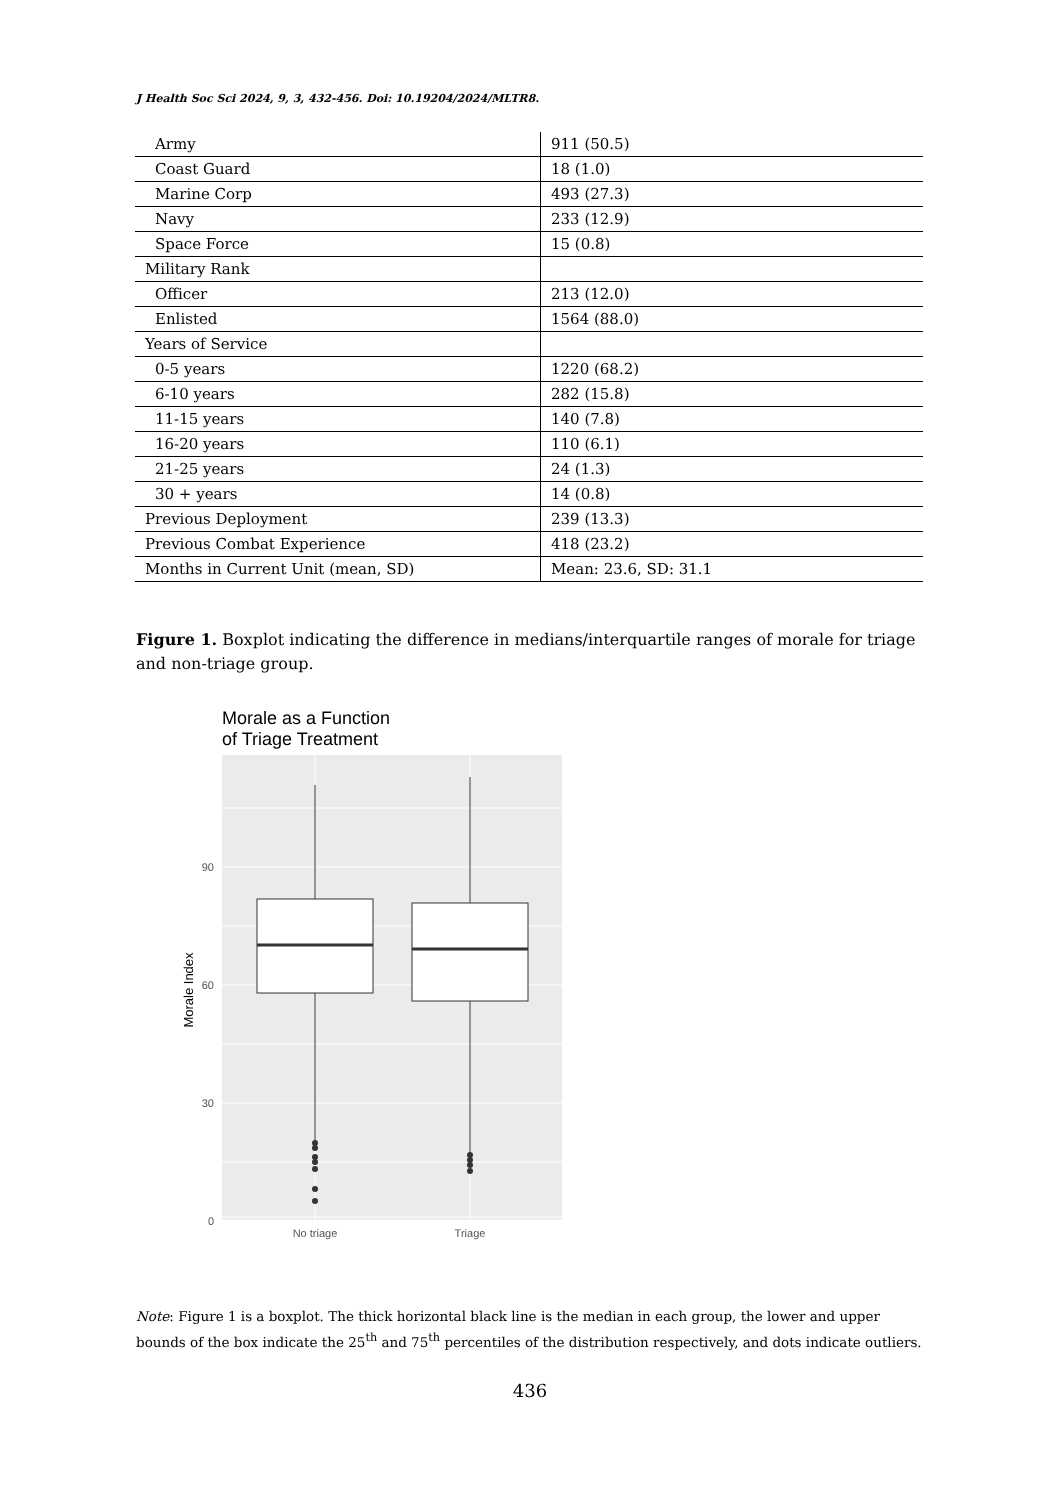J Health Soc Sci 2024, 9, 3, 432-456. Doi: 10.19204/2024/MLTR8.
| Army | 911 (50.5) |
| Coast Guard | 18 (1.0) |
| Marine Corp | 493 (27.3) |
| Navy | 233 (12.9) |
| Space Force | 15 (0.8) |
| Military Rank | |
| Officer | 213 (12.0) |
| Enlisted | 1564 (88.0) |
| Years of Service | |
| 0-5 years | 1220 (68.2) |
| 6-10 years | 282 (15.8) |
| 11-15 years | 140 (7.8) |
| 16-20 years | 110 (6.1) |
| 21-25 years | 24 (1.3) |
| 30 + years | 14 (0.8) |
| Previous Deployment | 239 (13.3) |
| Previous Combat Experience | 418 (23.2) |
| Months in Current Unit (mean, SD) | Mean: 23.6, SD: 31.1 |
Figure 1. Boxplot indicating the difference in medians/interquartile ranges of morale for triage and non-triage group.
Morale as a Function
of Triage Treatment
90
60
30
0
No triage
Triage
Morale Index
Note: Figure 1 is a boxplot. The thick horizontal black line is the median in each group, the lower and upper bounds of the box indicate the 25<sup>th</sup> and 75<sup>th</sup> percentiles of the distribution respectively, and dots indicate outliers.
436